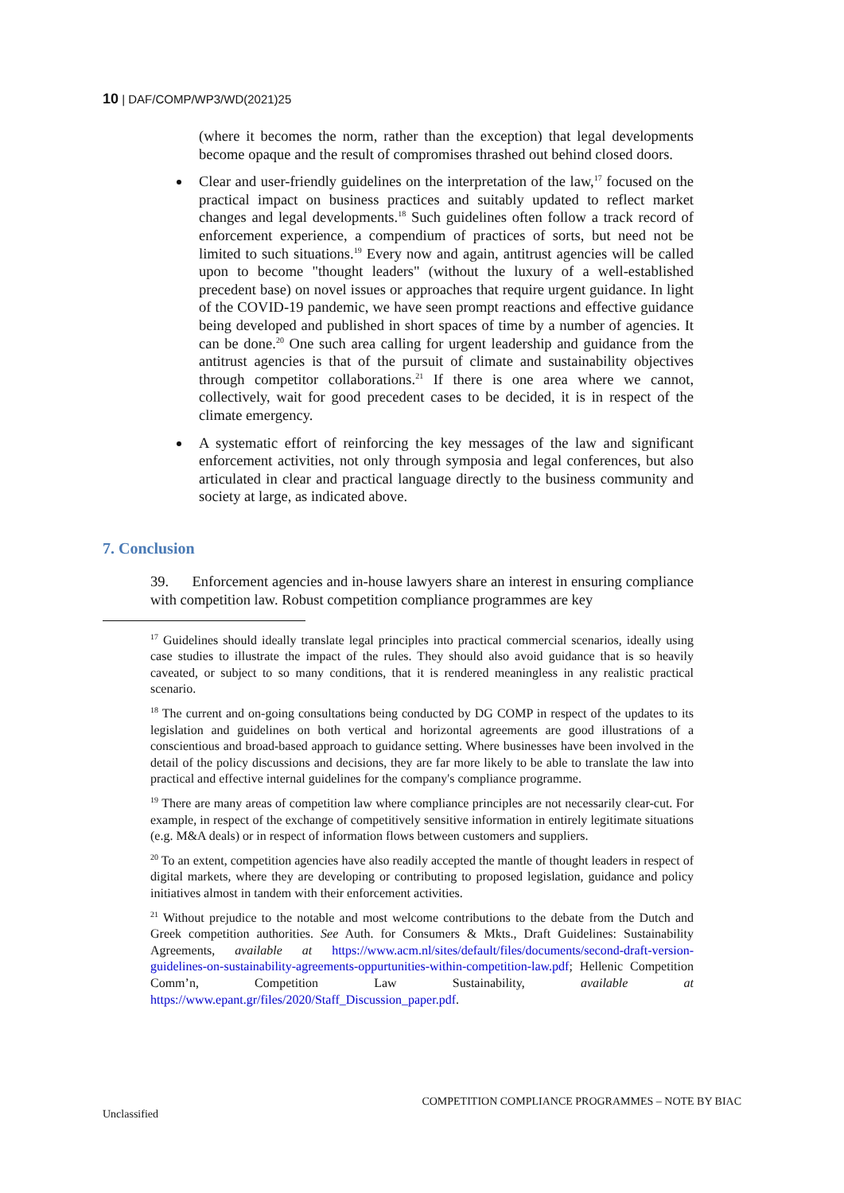10 | DAF/COMP/WP3/WD(2021)25
(where it becomes the norm, rather than the exception) that legal developments become opaque and the result of compromises thrashed out behind closed doors.
Clear and user-friendly guidelines on the interpretation of the law,<sup>17</sup> focused on the practical impact on business practices and suitably updated to reflect market changes and legal developments.<sup>18</sup> Such guidelines often follow a track record of enforcement experience, a compendium of practices of sorts, but need not be limited to such situations.<sup>19</sup> Every now and again, antitrust agencies will be called upon to become "thought leaders" (without the luxury of a well-established precedent base) on novel issues or approaches that require urgent guidance. In light of the COVID-19 pandemic, we have seen prompt reactions and effective guidance being developed and published in short spaces of time by a number of agencies. It can be done.<sup>20</sup> One such area calling for urgent leadership and guidance from the antitrust agencies is that of the pursuit of climate and sustainability objectives through competitor collaborations.<sup>21</sup> If there is one area where we cannot, collectively, wait for good precedent cases to be decided, it is in respect of the climate emergency.
A systematic effort of reinforcing the key messages of the law and significant enforcement activities, not only through symposia and legal conferences, but also articulated in clear and practical language directly to the business community and society at large, as indicated above.
7. Conclusion
39. Enforcement agencies and in-house lawyers share an interest in ensuring compliance with competition law. Robust competition compliance programmes are key
<sup>17</sup> Guidelines should ideally translate legal principles into practical commercial scenarios, ideally using case studies to illustrate the impact of the rules. They should also avoid guidance that is so heavily caveated, or subject to so many conditions, that it is rendered meaningless in any realistic practical scenario.
<sup>18</sup> The current and on-going consultations being conducted by DG COMP in respect of the updates to its legislation and guidelines on both vertical and horizontal agreements are good illustrations of a conscientious and broad-based approach to guidance setting. Where businesses have been involved in the detail of the policy discussions and decisions, they are far more likely to be able to translate the law into practical and effective internal guidelines for the company's compliance programme.
<sup>19</sup> There are many areas of competition law where compliance principles are not necessarily clear-cut. For example, in respect of the exchange of competitively sensitive information in entirely legitimate situations (e.g. M&A deals) or in respect of information flows between customers and suppliers.
<sup>20</sup> To an extent, competition agencies have also readily accepted the mantle of thought leaders in respect of digital markets, where they are developing or contributing to proposed legislation, guidance and policy initiatives almost in tandem with their enforcement activities.
<sup>21</sup> Without prejudice to the notable and most welcome contributions to the debate from the Dutch and Greek competition authorities. See Auth. for Consumers & Mkts., Draft Guidelines: Sustainability Agreements, available at https://www.acm.nl/sites/default/files/documents/second-draft-version-guidelines-on-sustainability-agreements-oppurtunities-within-competition-law.pdf; Hellenic Competition Comm’n, Competition Law Sustainability, available at https://www.epant.gr/files/2020/Staff_Discussion_paper.pdf.
COMPETITION COMPLIANCE PROGRAMMES – NOTE BY BIAC
Unclassified